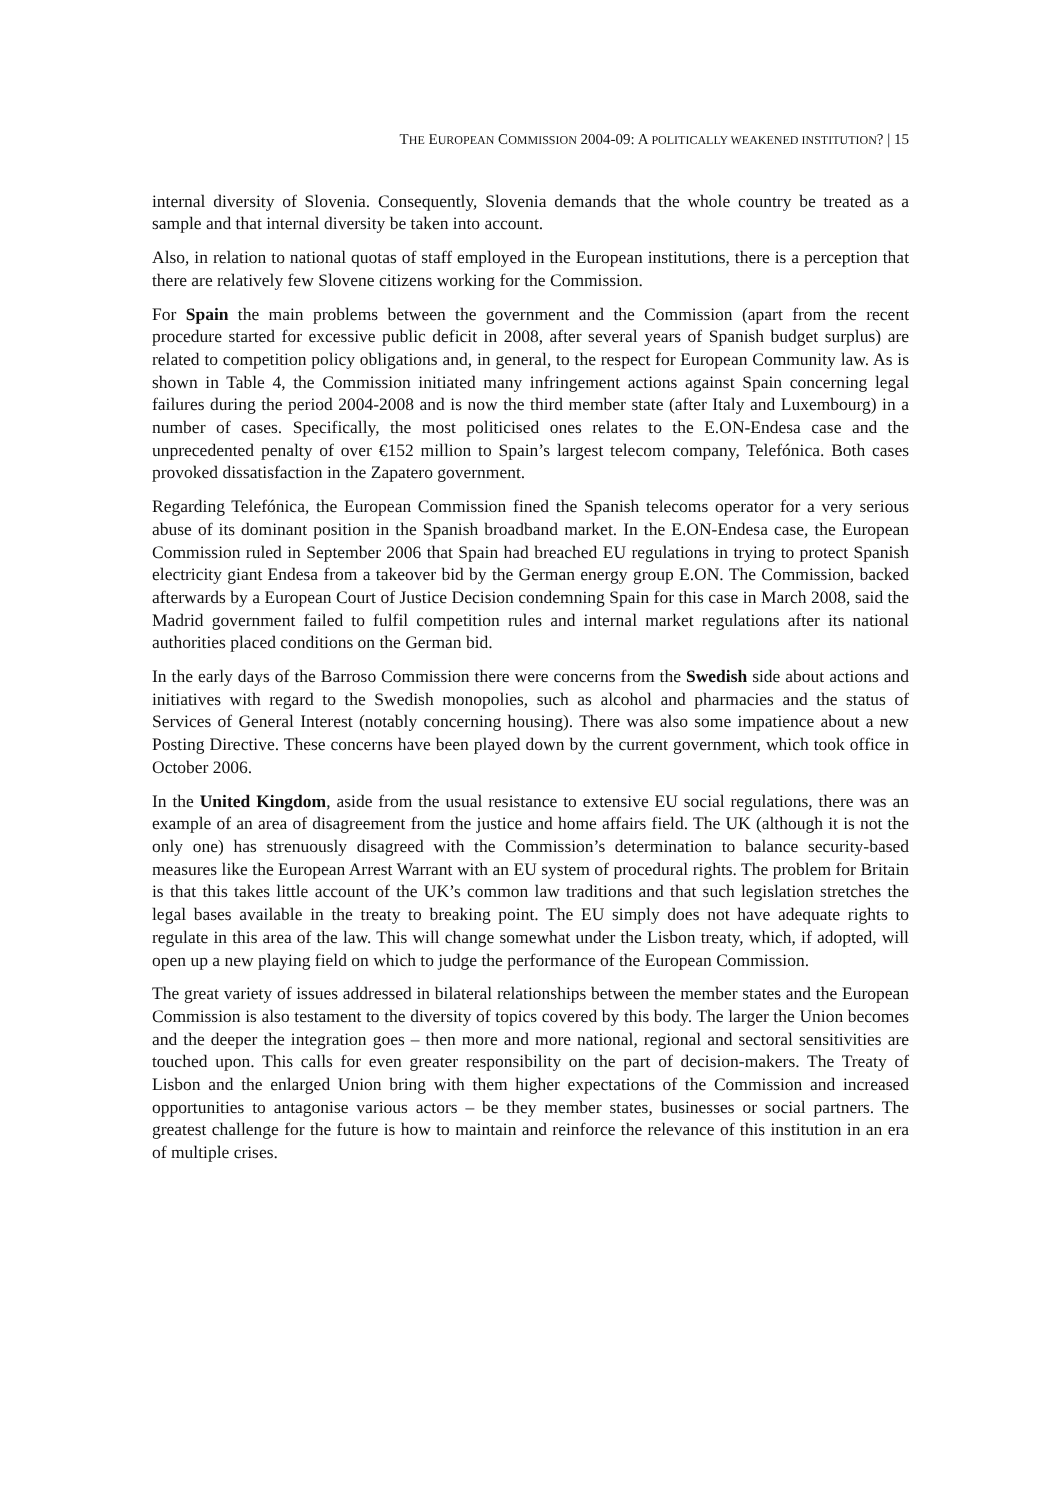THE EUROPEAN COMMISSION 2004-09: A POLITICALLY WEAKENED INSTITUTION? | 15
internal diversity of Slovenia. Consequently, Slovenia demands that the whole country be treated as a sample and that internal diversity be taken into account.
Also, in relation to national quotas of staff employed in the European institutions, there is a perception that there are relatively few Slovene citizens working for the Commission.
For Spain the main problems between the government and the Commission (apart from the recent procedure started for excessive public deficit in 2008, after several years of Spanish budget surplus) are related to competition policy obligations and, in general, to the respect for European Community law. As is shown in Table 4, the Commission initiated many infringement actions against Spain concerning legal failures during the period 2004-2008 and is now the third member state (after Italy and Luxembourg) in a number of cases. Specifically, the most politicised ones relates to the E.ON-Endesa case and the unprecedented penalty of over €152 million to Spain’s largest telecom company, Telefónica. Both cases provoked dissatisfaction in the Zapatero government.
Regarding Telefónica, the European Commission fined the Spanish telecoms operator for a very serious abuse of its dominant position in the Spanish broadband market. In the E.ON-Endesa case, the European Commission ruled in September 2006 that Spain had breached EU regulations in trying to protect Spanish electricity giant Endesa from a takeover bid by the German energy group E.ON. The Commission, backed afterwards by a European Court of Justice Decision condemning Spain for this case in March 2008, said the Madrid government failed to fulfil competition rules and internal market regulations after its national authorities placed conditions on the German bid.
In the early days of the Barroso Commission there were concerns from the Swedish side about actions and initiatives with regard to the Swedish monopolies, such as alcohol and pharmacies and the status of Services of General Interest (notably concerning housing). There was also some impatience about a new Posting Directive. These concerns have been played down by the current government, which took office in October 2006.
In the United Kingdom, aside from the usual resistance to extensive EU social regulations, there was an example of an area of disagreement from the justice and home affairs field. The UK (although it is not the only one) has strenuously disagreed with the Commission’s determination to balance security-based measures like the European Arrest Warrant with an EU system of procedural rights. The problem for Britain is that this takes little account of the UK’s common law traditions and that such legislation stretches the legal bases available in the treaty to breaking point. The EU simply does not have adequate rights to regulate in this area of the law. This will change somewhat under the Lisbon treaty, which, if adopted, will open up a new playing field on which to judge the performance of the European Commission.
The great variety of issues addressed in bilateral relationships between the member states and the European Commission is also testament to the diversity of topics covered by this body. The larger the Union becomes and the deeper the integration goes – then more and more national, regional and sectoral sensitivities are touched upon. This calls for even greater responsibility on the part of decision-makers. The Treaty of Lisbon and the enlarged Union bring with them higher expectations of the Commission and increased opportunities to antagonise various actors – be they member states, businesses or social partners. The greatest challenge for the future is how to maintain and reinforce the relevance of this institution in an era of multiple crises.